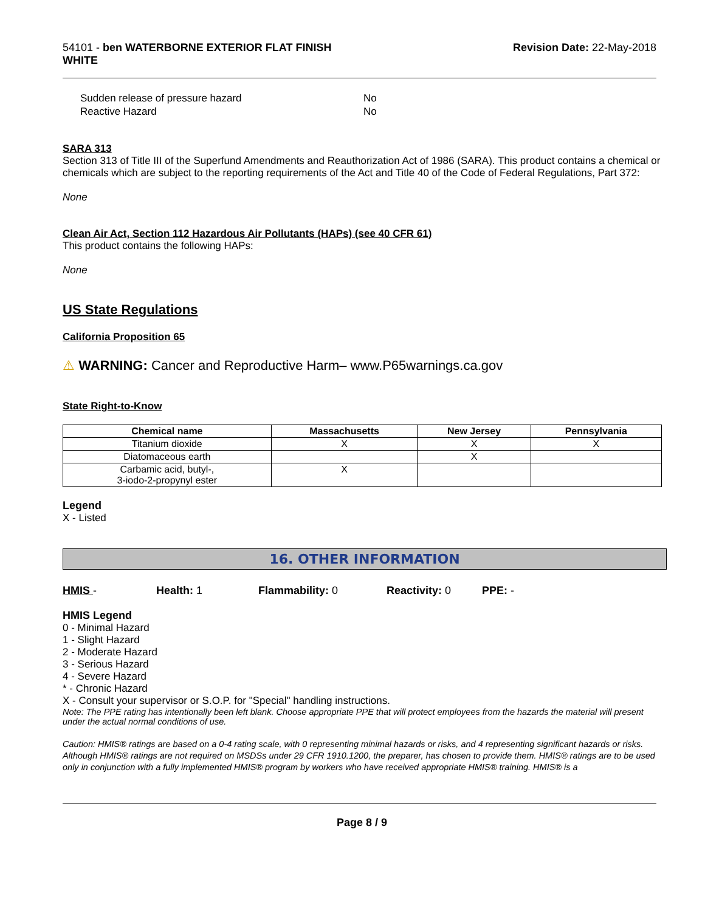54101 - ben WATERBORNE EXTERIOR FLAT FINISH
WHITE
Revision Date: 22-May-2018
| Sudden release of pressure hazard | No |
| Reactive Hazard | No |
SARA 313
Section 313 of Title III of the Superfund Amendments and Reauthorization Act of 1986 (SARA). This product contains a chemical or chemicals which are subject to the reporting requirements of the Act and Title 40 of the Code of Federal Regulations, Part 372:
None
Clean Air Act, Section 112 Hazardous Air Pollutants (HAPs) (see 40 CFR 61)
This product contains the following HAPs:
None
US State Regulations
California Proposition 65
⚠ WARNING: Cancer and Reproductive Harm– www.P65warnings.ca.gov
State Right-to-Know
| Chemical name | Massachusetts | New Jersey | Pennsylvania |
| --- | --- | --- | --- |
| Titanium dioxide | X | X | X |
| Diatomaceous earth | | X | |
| Carbamic acid, butyl-, 3-iodo-2-propynyl ester | X | | |
Legend
X - Listed
16. OTHER INFORMATION
HMIS - Health: 1 Flammability: 0 Reactivity: 0 PPE: -
HMIS Legend
0 - Minimal Hazard
1 - Slight Hazard
2 - Moderate Hazard
3 - Serious Hazard
4 - Severe Hazard
* - Chronic Hazard
X - Consult your supervisor or S.O.P. for "Special" handling instructions.
Note: The PPE rating has intentionally been left blank. Choose appropriate PPE that will protect employees from the hazards the material will present under the actual normal conditions of use.
Caution: HMIS® ratings are based on a 0-4 rating scale, with 0 representing minimal hazards or risks, and 4 representing significant hazards or risks. Although HMIS® ratings are not required on MSDSs under 29 CFR 1910.1200, the preparer, has chosen to provide them. HMIS® ratings are to be used only in conjunction with a fully implemented HMIS® program by workers who have received appropriate HMIS® training. HMIS® is a
Page 8 / 9